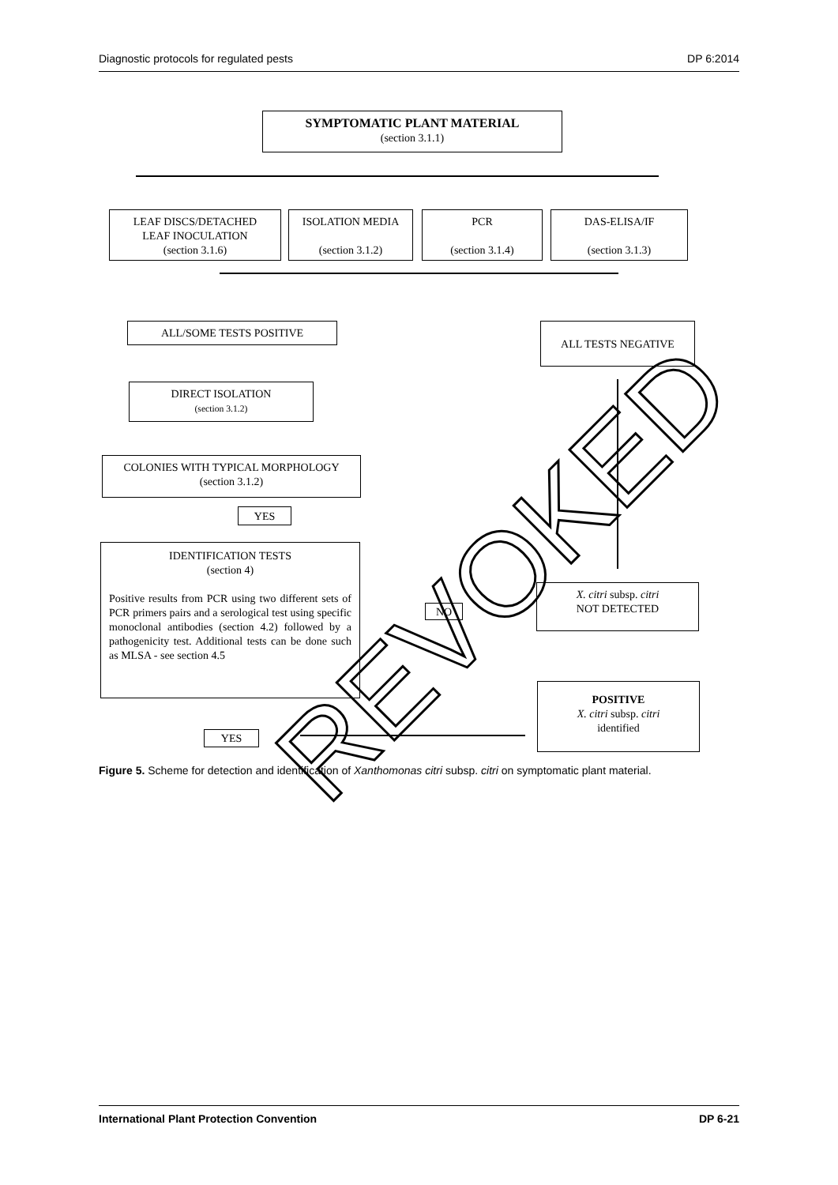Diagnostic protocols for regulated pests DP 6:2014
SYMPTOMATIC PLANT MATERIAL
(section 3.1.1)
LEAF DISCS/DETACHED
LEAF INOCULATION
(section 3.1.6)
ISOLATION MEDIA
(section 3.1.2)
PCR
(section 3.1.4)
DAS-ELISA/IF
(section 3.1.3)
ALL/SOME TESTS POSITIVE ALL TESTS NEGATIVE
DIRECT ISOLATION
(section 3.1.2)
COLONIES WITH TYPICAL MORPHOLOGY
(section 3.1.2)
YES
IDENTIFICATION TESTS
(section 4)
Positive results from PCR using two different sets of PCR primers pairs and a serological test using specific monoclonal antibodies (section 4.2) followed by a pathogenicity test. Additional tests can be done such as MLSA - see section 4.5
NO
X. citri subsp. citri
NOT DETECTED
POSITIVE
X. citri subsp. citri
identified
YES
Figure 5. Scheme for detection and identification of Xanthomonas citri subsp. citri on symptomatic plant material.
REVOKED
International Plant Protection Convention DP 6-21